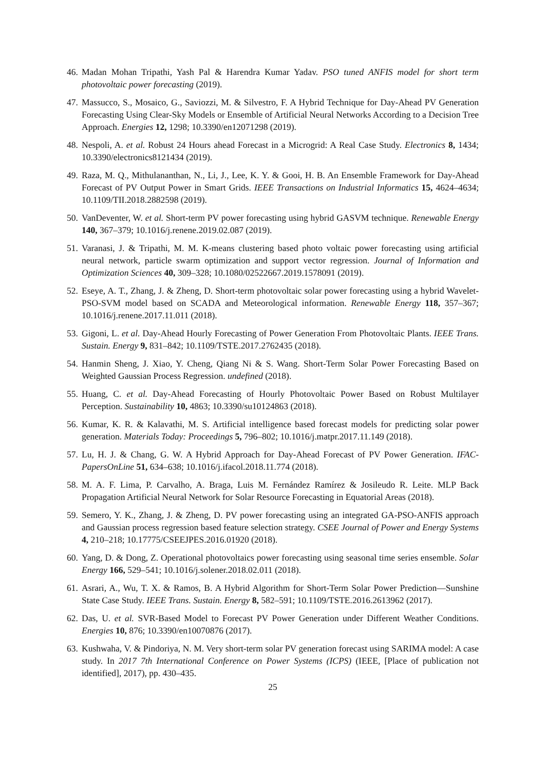46. Madan Mohan Tripathi, Yash Pal & Harendra Kumar Yadav. PSO tuned ANFIS model for short term photovoltaic power forecasting (2019).
47. Massucco, S., Mosaico, G., Saviozzi, M. & Silvestro, F. A Hybrid Technique for Day-Ahead PV Generation Forecasting Using Clear-Sky Models or Ensemble of Artificial Neural Networks According to a Decision Tree Approach. Energies 12, 1298; 10.3390/en12071298 (2019).
48. Nespoli, A. et al. Robust 24 Hours ahead Forecast in a Microgrid: A Real Case Study. Electronics 8, 1434; 10.3390/electronics8121434 (2019).
49. Raza, M. Q., Mithulananthan, N., Li, J., Lee, K. Y. & Gooi, H. B. An Ensemble Framework for Day-Ahead Forecast of PV Output Power in Smart Grids. IEEE Transactions on Industrial Informatics 15, 4624–4634; 10.1109/TII.2018.2882598 (2019).
50. VanDeventer, W. et al. Short-term PV power forecasting using hybrid GASVM technique. Renewable Energy 140, 367–379; 10.1016/j.renene.2019.02.087 (2019).
51. Varanasi, J. & Tripathi, M. M. K-means clustering based photo voltaic power forecasting using artificial neural network, particle swarm optimization and support vector regression. Journal of Information and Optimization Sciences 40, 309–328; 10.1080/02522667.2019.1578091 (2019).
52. Eseye, A. T., Zhang, J. & Zheng, D. Short-term photovoltaic solar power forecasting using a hybrid Wavelet-PSO-SVM model based on SCADA and Meteorological information. Renewable Energy 118, 357–367; 10.1016/j.renene.2017.11.011 (2018).
53. Gigoni, L. et al. Day-Ahead Hourly Forecasting of Power Generation From Photovoltaic Plants. IEEE Trans. Sustain. Energy 9, 831–842; 10.1109/TSTE.2017.2762435 (2018).
54. Hanmin Sheng, J. Xiao, Y. Cheng, Qiang Ni & S. Wang. Short-Term Solar Power Forecasting Based on Weighted Gaussian Process Regression. undefined (2018).
55. Huang, C. et al. Day-Ahead Forecasting of Hourly Photovoltaic Power Based on Robust Multilayer Perception. Sustainability 10, 4863; 10.3390/su10124863 (2018).
56. Kumar, K. R. & Kalavathi, M. S. Artificial intelligence based forecast models for predicting solar power generation. Materials Today: Proceedings 5, 796–802; 10.1016/j.matpr.2017.11.149 (2018).
57. Lu, H. J. & Chang, G. W. A Hybrid Approach for Day-Ahead Forecast of PV Power Generation. IFAC-PapersOnLine 51, 634–638; 10.1016/j.ifacol.2018.11.774 (2018).
58. M. A. F. Lima, P. Carvalho, A. Braga, Luis M. Fernández Ramírez & Josileudo R. Leite. MLP Back Propagation Artificial Neural Network for Solar Resource Forecasting in Equatorial Areas (2018).
59. Semero, Y. K., Zhang, J. & Zheng, D. PV power forecasting using an integrated GA-PSO-ANFIS approach and Gaussian process regression based feature selection strategy. CSEE Journal of Power and Energy Systems 4, 210–218; 10.17775/CSEEJPES.2016.01920 (2018).
60. Yang, D. & Dong, Z. Operational photovoltaics power forecasting using seasonal time series ensemble. Solar Energy 166, 529–541; 10.1016/j.solener.2018.02.011 (2018).
61. Asrari, A., Wu, T. X. & Ramos, B. A Hybrid Algorithm for Short-Term Solar Power Prediction—Sunshine State Case Study. IEEE Trans. Sustain. Energy 8, 582–591; 10.1109/TSTE.2016.2613962 (2017).
62. Das, U. et al. SVR-Based Model to Forecast PV Power Generation under Different Weather Conditions. Energies 10, 876; 10.3390/en10070876 (2017).
63. Kushwaha, V. & Pindoriya, N. M. Very short-term solar PV generation forecast using SARIMA model: A case study. In 2017 7th International Conference on Power Systems (ICPS) (IEEE, [Place of publication not identified], 2017), pp. 430–435.
25